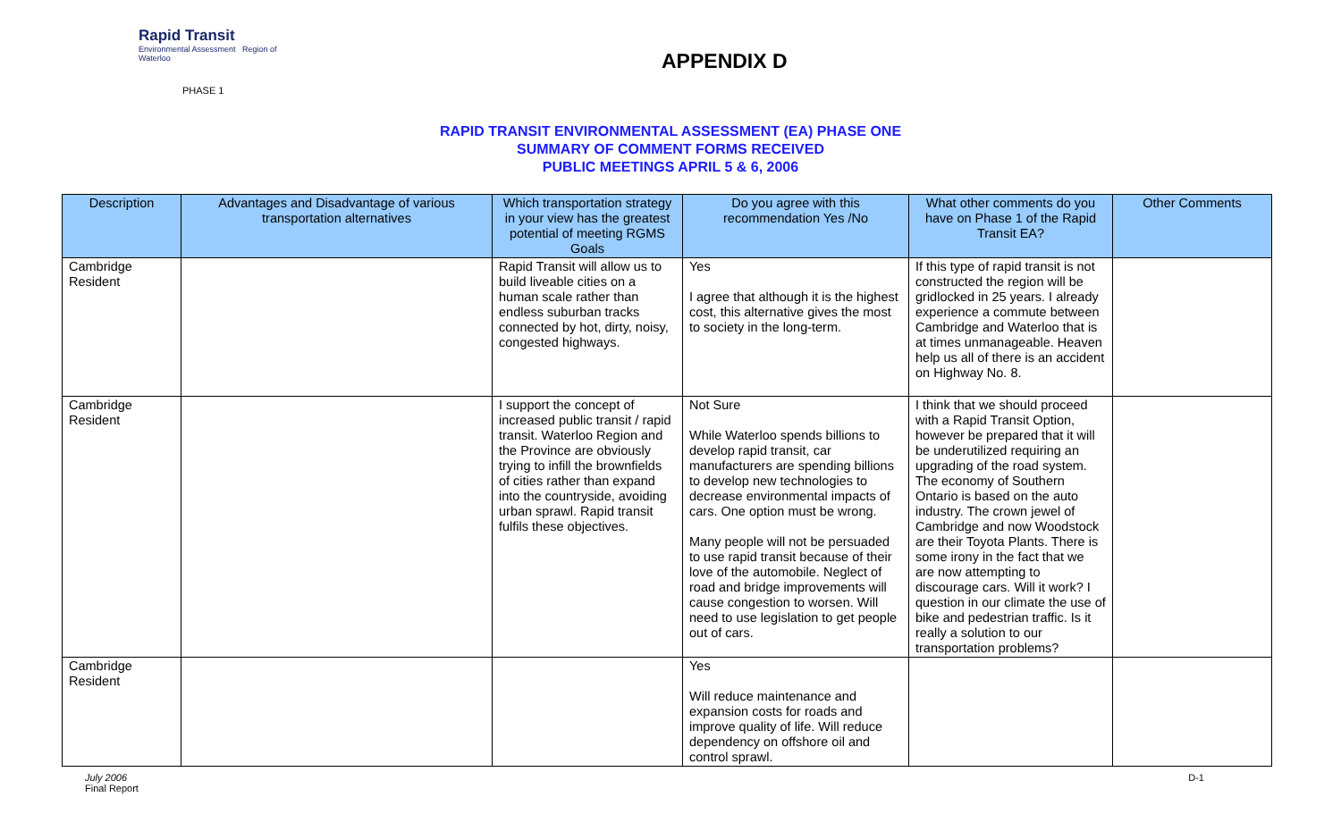Rapid Transit
Environmental Assessment Region of Waterloo
APPENDIX D
PHASE 1
RAPID TRANSIT ENVIRONMENTAL ASSESSMENT (EA) PHASE ONE
SUMMARY OF COMMENT FORMS RECEIVED
PUBLIC MEETINGS APRIL 5 & 6, 2006
| Description | Advantages and Disadvantage of various transportation alternatives | Which transportation strategy in your view has the greatest potential of meeting RGMS Goals | Do you agree with this recommendation Yes /No | What other comments do you have on Phase 1 of the Rapid Transit EA? | Other Comments |
| --- | --- | --- | --- | --- | --- |
| Cambridge Resident | | Rapid Transit will allow us to build liveable cities on a human scale rather than endless suburban tracks connected by hot, dirty, noisy, congested highways. | Yes I agree that although it is the highest cost, this alternative gives the most to society in the long-term. | If this type of rapid transit is not constructed the region will be gridlocked in 25 years. I already experience a commute between Cambridge and Waterloo that is at times unmanageable. Heaven help us all of there is an accident on Highway No. 8. | |
| Cambridge Resident | | I support the concept of increased public transit / rapid transit. Waterloo Region and the Province are obviously trying to infill the brownfields of cities rather than expand into the countryside, avoiding urban sprawl. Rapid transit fulfils these objectives. | Not Sure While Waterloo spends billions to develop rapid transit, car manufacturers are spending billions to develop new technologies to decrease environmental impacts of cars. One option must be wrong. Many people will not be persuaded to use rapid transit because of their love of the automobile. Neglect of road and bridge improvements will cause congestion to worsen. Will need to use legislation to get people out of cars. | I think that we should proceed with a Rapid Transit Option, however be prepared that it will be underutilized requiring an upgrading of the road system. The economy of Southern Ontario is based on the auto industry. The crown jewel of Cambridge and now Woodstock are their Toyota Plants. There is some irony in the fact that we are now attempting to discourage cars. Will it work? I question in our climate the use of bike and pedestrian traffic. Is it really a solution to our transportation problems? | |
| Cambridge Resident | | | Yes Will reduce maintenance and expansion costs for roads and improve quality of life. Will reduce dependency on offshore oil and control sprawl. | | |
July 2006
Final Report
D-1